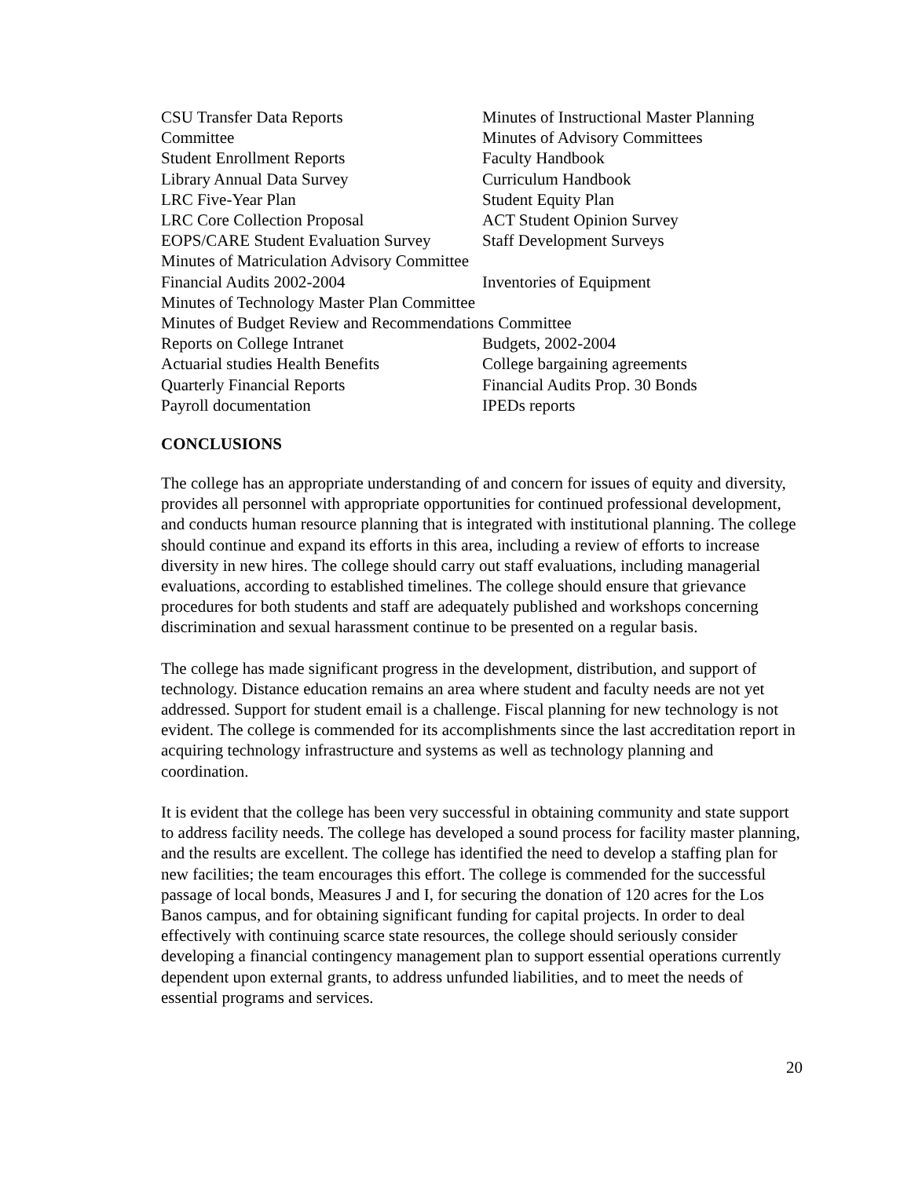CSU Transfer Data Reports Minutes of Instructional Master Planning
Committee Minutes of Advisory Committees
Student Enrollment Reports Faculty Handbook
Library Annual Data Survey Curriculum Handbook
LRC Five-Year Plan Student Equity Plan
LRC Core Collection Proposal ACT Student Opinion Survey
EOPS/CARE Student Evaluation Survey
Staff Development Surveys
Minutes of Matriculation Advisory Committee
Financial Audits 2002-2004 Inventories of Equipment
Minutes of Technology Master Plan Committee
Minutes of Budget Review and Recommendations Committee
Reports on College Intranet Budgets, 2002-2004
Actuarial studies Health Benefits
College bargaining agreements
Quarterly Financial Reports Financial Audits Prop. 30 Bonds
Payroll documentation IPEDs reports
CONCLUSIONS
The college has an appropriate understanding of and concern for issues of equity and diversity, provides all personnel with appropriate opportunities for continued professional development, and conducts human resource planning that is integrated with institutional planning. The college should continue and expand its efforts in this area, including a review of efforts to increase diversity in new hires. The college should carry out staff evaluations, including managerial evaluations, according to established timelines. The college should ensure that grievance procedures for both students and staff are adequately published and workshops concerning discrimination and sexual harassment continue to be presented on a regular basis.
The college has made significant progress in the development, distribution, and support of technology. Distance education remains an area where student and faculty needs are not yet addressed. Support for student email is a challenge. Fiscal planning for new technology is not evident. The college is commended for its accomplishments since the last accreditation report in acquiring technology infrastructure and systems as well as technology planning and coordination.
It is evident that the college has been very successful in obtaining community and state support to address facility needs. The college has developed a sound process for facility master planning, and the results are excellent. The college has identified the need to develop a staffing plan for new facilities; the team encourages this effort. The college is commended for the successful passage of local bonds, Measures J and I, for securing the donation of 120 acres for the Los Banos campus, and for obtaining significant funding for capital projects. In order to deal effectively with continuing scarce state resources, the college should seriously consider developing a financial contingency management plan to support essential operations currently dependent upon external grants, to address unfunded liabilities, and to meet the needs of essential programs and services.
20